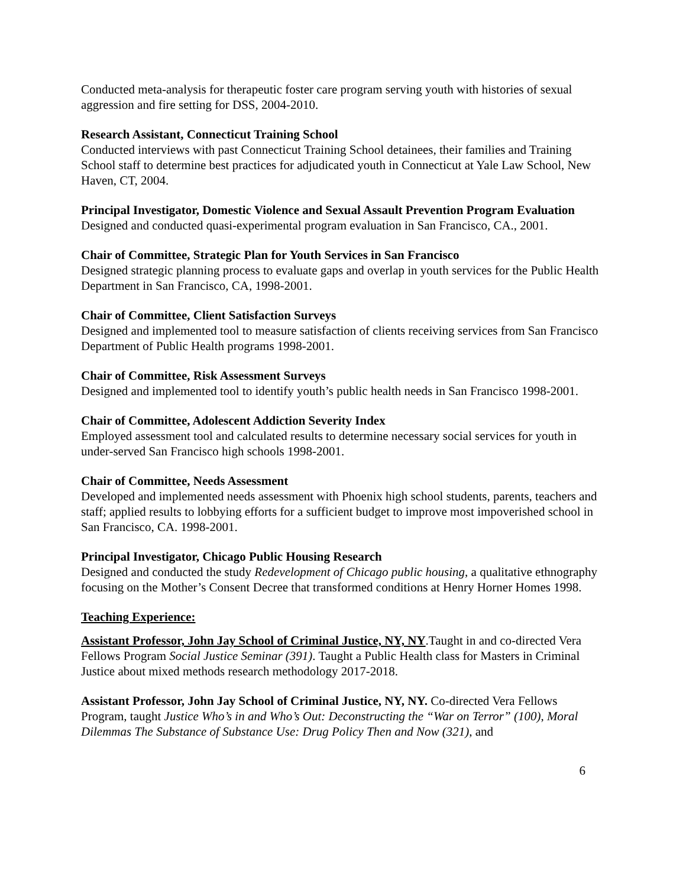Conducted meta-analysis for therapeutic foster care program serving youth with histories of sexual aggression and fire setting for DSS, 2004-2010.
Research Assistant, Connecticut Training School
Conducted interviews with past Connecticut Training School detainees, their families and Training School staff to determine best practices for adjudicated youth in Connecticut at Yale Law School, New Haven, CT, 2004.
Principal Investigator, Domestic Violence and Sexual Assault Prevention Program Evaluation
Designed and conducted quasi-experimental program evaluation in San Francisco, CA., 2001.
Chair of Committee, Strategic Plan for Youth Services in San Francisco
Designed strategic planning process to evaluate gaps and overlap in youth services for the Public Health Department in San Francisco, CA, 1998-2001.
Chair of Committee, Client Satisfaction Surveys
Designed and implemented tool to measure satisfaction of clients receiving services from San Francisco Department of Public Health programs 1998-2001.
Chair of Committee, Risk Assessment Surveys
Designed and implemented tool to identify youth’s public health needs in San Francisco 1998-2001.
Chair of Committee, Adolescent Addiction Severity Index
Employed assessment tool and calculated results to determine necessary social services for youth in under-served San Francisco high schools 1998-2001.
Chair of Committee, Needs Assessment
Developed and implemented needs assessment with Phoenix high school students, parents, teachers and staff; applied results to lobbying efforts for a sufficient budget to improve most impoverished school in San Francisco, CA. 1998-2001.
Principal Investigator, Chicago Public Housing Research
Designed and conducted the study Redevelopment of Chicago public housing, a qualitative ethnography focusing on the Mother’s Consent Decree that transformed conditions at Henry Horner Homes 1998.
Teaching Experience:
Assistant Professor, John Jay School of Criminal Justice, NY, NY.Taught in and co-directed Vera Fellows Program Social Justice Seminar (391). Taught a Public Health class for Masters in Criminal Justice about mixed methods research methodology 2017-2018.
Assistant Professor, John Jay School of Criminal Justice, NY, NY. Co-directed Vera Fellows Program, taught Justice Who’s in and Who’s Out: Deconstructing the “War on Terror” (100), Moral Dilemmas The Substance of Substance Use: Drug Policy Then and Now (321), and
6